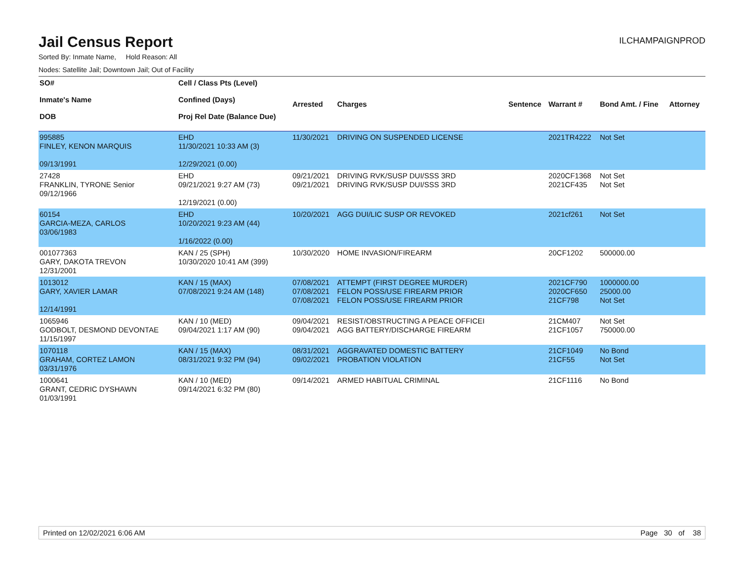Jail Census Report
ILCHAMPAIGNPROD
Sorted By: Inmate Name, Hold Reason: All
Nodes: Satellite Jail; Downtown Jail; Out of Facility
| SO# Inmate's Name DOB | Cell / Class Pts (Level) Confined (Days) Proj Rel Date (Balance Due) | Arrested | Charges | Sentence | Warrant # | Bond Amt. / Fine | Attorney |
| --- | --- | --- | --- | --- | --- | --- | --- |
| 995885 FINLEY, KENON MARQUIS 09/13/1991 | EHD 11/30/2021 10:33 AM (3) 12/29/2021 (0.00) | 11/30/2021 | DRIVING ON SUSPENDED LICENSE | | 2021TR4222 | Not Set | |
| 27428 FRANKLIN, TYRONE Senior 09/12/1966 | EHD 09/21/2021 9:27 AM (73) 12/19/2021 (0.00) | 09/21/2021 09/21/2021 | DRIVING RVK/SUSP DUI/SSS 3RD DRIVING RVK/SUSP DUI/SSS 3RD | | 2020CF1368 2021CF435 | Not Set Not Set | |
| 60154 GARCIA-MEZA, CARLOS 03/06/1983 | EHD 10/20/2021 9:23 AM (44) 1/16/2022 (0.00) | 10/20/2021 | AGG DUI/LIC SUSP OR REVOKED | | 2021cf261 | Not Set | |
| 001077363 GARY, DAKOTA TREVON 12/31/2001 | KAN / 25 (SPH) 10/30/2020 10:41 AM (399) | 10/30/2020 | HOME INVASION/FIREARM | | 20CF1202 | 500000.00 | |
| 1013012 GARY, XAVIER LAMAR 12/14/1991 | KAN / 15 (MAX) 07/08/2021 9:24 AM (148) | 07/08/2021 07/08/2021 07/08/2021 | ATTEMPT (FIRST DEGREE MURDER) FELON POSS/USE FIREARM PRIOR FELON POSS/USE FIREARM PRIOR | | 2021CF790 2020CF650 21CF798 | 1000000.00 25000.00 Not Set | |
| 1065946 GODBOLT, DESMOND DEVONTAE 11/15/1997 | KAN / 10 (MED) 09/04/2021 1:17 AM (90) | 09/04/2021 09/04/2021 | RESIST/OBSTRUCTING A PEACE OFFICEI AGG BATTERY/DISCHARGE FIREARM | | 21CM407 21CF1057 | Not Set 750000.00 | |
| 1070118 GRAHAM, CORTEZ LAMON 03/31/1976 | KAN / 15 (MAX) 08/31/2021 9:32 PM (94) | 08/31/2021 09/02/2021 | AGGRAVATED DOMESTIC BATTERY PROBATION VIOLATION | | 21CF1049 21CF55 | No Bond Not Set | |
| 1000641 GRANT, CEDRIC DYSHAWN 01/03/1991 | KAN / 10 (MED) 09/14/2021 6:32 PM (80) | 09/14/2021 | ARMED HABITUAL CRIMINAL | | 21CF1116 | No Bond | |
Printed on 12/02/2021 6:06 AM Page 30 of 38